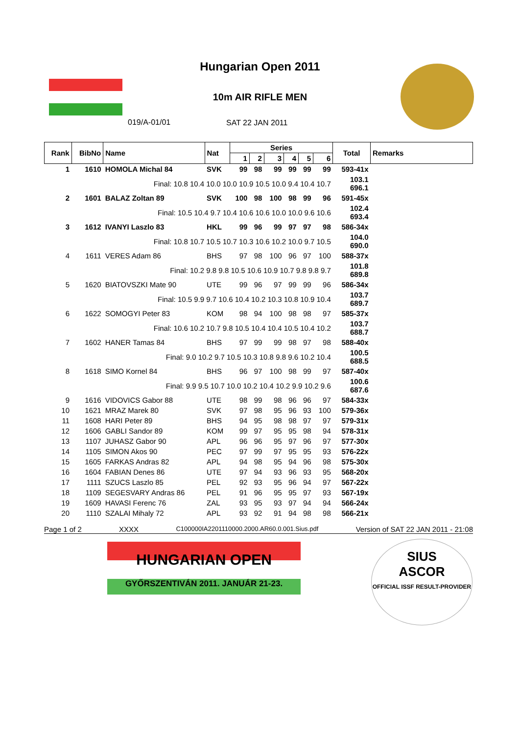Hungarian Open 2011
10m AIR RIFLE MEN
019/A-01/01 SAT 22 JAN 2011
| Rank | BibNo | Name | Nat | Series | | | | | | Total | Remarks |
| --- | --- | --- | --- | --- | --- | --- | --- | --- | --- | --- | --- |
| | | | | 1 | 2 | 3 | 4 | 5 | 6 | | |
| 1 | 1610 | HOMOLA Michal 84 | SVK | 99 | 98 | 99 | 99 | 99 | 99 | 593-41x | |
| | | Final: 10.8 10.4 10.0 10.0 10.9 10.5 10.0 9.4 10.4 10.7 | | | | | | | | 103.1 696.1 | |
| 2 | 1601 | BALAZ Zoltan 89 | SVK | 100 | 98 | 100 | 98 | 99 | 96 | 591-45x | |
| | | Final: 10.5 10.4 9.7 10.4 10.6 10.6 10.0 10.0 9.6 10.6 | | | | | | | | 102.4 693.4 | |
| 3 | 1612 | IVANYI Laszlo 83 | HKL | 99 | 96 | 99 | 97 | 97 | 98 | 586-34x | |
| | | Final: 10.8 10.7 10.5 10.7 10.3 10.6 10.2 10.0 9.7 10.5 | | | | | | | | 104.0 690.0 | |
| 4 | 1611 | VERES Adam 86 | BHS | 97 | 98 | 100 | 96 | 97 | 100 | 588-37x | |
| | | Final: 10.2 9.8 9.8 10.5 10.6 10.9 10.7 9.8 9.8 9.7 | | | | | | | | 101.8 689.8 | |
| 5 | 1620 | BIATOVSZKI Mate 90 | UTE | 99 | 96 | 97 | 99 | 99 | 96 | 586-34x | |
| | | Final: 10.5 9.9 9.7 10.6 10.4 10.2 10.3 10.8 10.9 10.4 | | | | | | | | 103.7 689.7 | |
| 6 | 1622 | SOMOGYI Peter 83 | KOM | 98 | 94 | 100 | 98 | 98 | 97 | 585-37x | |
| | | Final: 10.6 10.2 10.7 9.8 10.5 10.4 10.4 10.5 10.4 10.2 | | | | | | | | 103.7 688.7 | |
| 7 | 1602 | HANER Tamas 84 | BHS | 97 | 99 | 99 | 98 | 97 | 98 | 588-40x | |
| | | Final: 9.0 10.2 9.7 10.5 10.3 10.8 9.8 9.6 10.2 10.4 | | | | | | | | 100.5 688.5 | |
| 8 | 1618 | SIMO Kornel 84 | BHS | 96 | 97 | 100 | 98 | 99 | 97 | 587-40x | |
| | | Final: 9.9 9.5 10.7 10.0 10.2 10.4 10.2 9.9 10.2 9.6 | | | | | | | | 100.6 687.6 | |
| 9 | 1616 | VIDOVICS Gabor 88 | UTE | 98 | 99 | 98 | 96 | 96 | 97 | 584-33x | |
| 10 | 1621 | MRAZ Marek 80 | SVK | 97 | 98 | 95 | 96 | 93 | 100 | 579-36x | |
| 11 | 1608 | HARI Peter 89 | BHS | 94 | 95 | 98 | 98 | 97 | 97 | 579-31x | |
| 12 | 1606 | GABLI Sandor 89 | KOM | 99 | 97 | 95 | 95 | 98 | 94 | 578-31x | |
| 13 | 1107 | JUHASZ Gabor 90 | APL | 96 | 96 | 95 | 97 | 96 | 97 | 577-30x | |
| 14 | 1105 | SIMON Akos 90 | PEC | 97 | 99 | 97 | 95 | 95 | 93 | 576-22x | |
| 15 | 1605 | FARKAS Andras 82 | APL | 94 | 98 | 95 | 94 | 96 | 98 | 575-30x | |
| 16 | 1604 | FABIAN Denes 86 | UTE | 97 | 94 | 93 | 96 | 93 | 95 | 568-20x | |
| 17 | 1111 | SZUCS Laszlo 85 | PEL | 92 | 93 | 95 | 96 | 94 | 97 | 567-22x | |
| 18 | 1109 | SEGESVARY Andras 86 | PEL | 91 | 96 | 95 | 95 | 97 | 93 | 567-19x | |
| 19 | 1609 | HAVASI Ferenc 76 | ZAL | 93 | 95 | 93 | 97 | 94 | 94 | 566-24x | |
| 20 | 1110 | SZALAI Mihaly 72 | APL | 93 | 92 | 91 | 94 | 98 | 98 | 566-21x | |
Page 1 of 2 XXXX C100000IA2201110000.2000.AR60.0.001.Sius.pdf Version of SAT 22 JAN 2011 - 21:08
HUNGARIAN OPEN
GYŐRSZENTIVÁN 2011. JANUÁR 21-23.
SIUS
ASCOR
OFFICIAL ISSF RESULT-PROVIDER